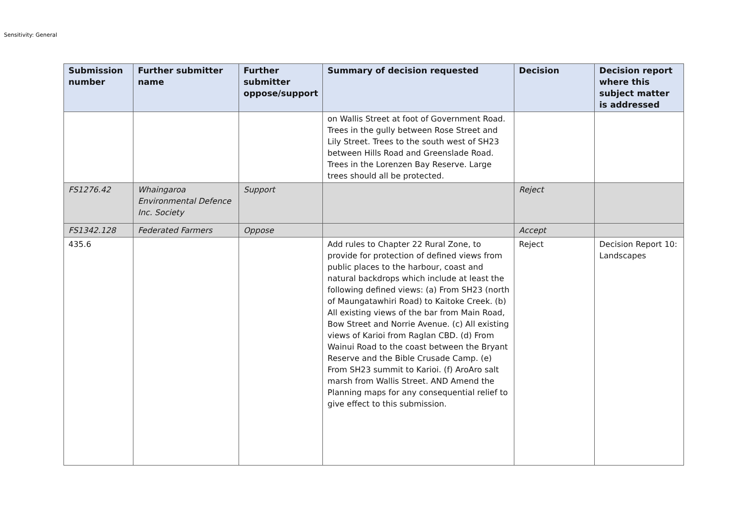Sensitivity: General
| Submission number | Further submitter name | Further submitter oppose/support | Summary of decision requested | Decision | Decision report where this subject matter is addressed |
| --- | --- | --- | --- | --- | --- |
| | | | on Wallis Street at foot of Government Road. Trees in the gully between Rose Street and Lily Street. Trees to the south west of SH23 between Hills Road and Greenslade Road. Trees in the Lorenzen Bay Reserve. Large trees should all be protected. | | |
| FS1276.42 | Whaingaroa Environmental Defence Inc. Society | Support | | Reject | |
| FS1342.128 | Federated Farmers | Oppose | | Accept | |
| 435.6 | | | Add rules to Chapter 22 Rural Zone, to provide for protection of defined views from public places to the harbour, coast and natural backdrops which include at least the following defined views: (a) From SH23 (north of Maungatawhiri Road) to Kaitoke Creek. (b) All existing views of the bar from Main Road, Bow Street and Norrie Avenue. (c) All existing views of Karioi from Raglan CBD. (d) From Wainui Road to the coast between the Bryant Reserve and the Bible Crusade Camp. (e) From SH23 summit to Karioi. (f) AroAro salt marsh from Wallis Street. AND Amend the Planning maps for any consequential relief to give effect to this submission. | Reject | Decision Report 10: Landscapes |